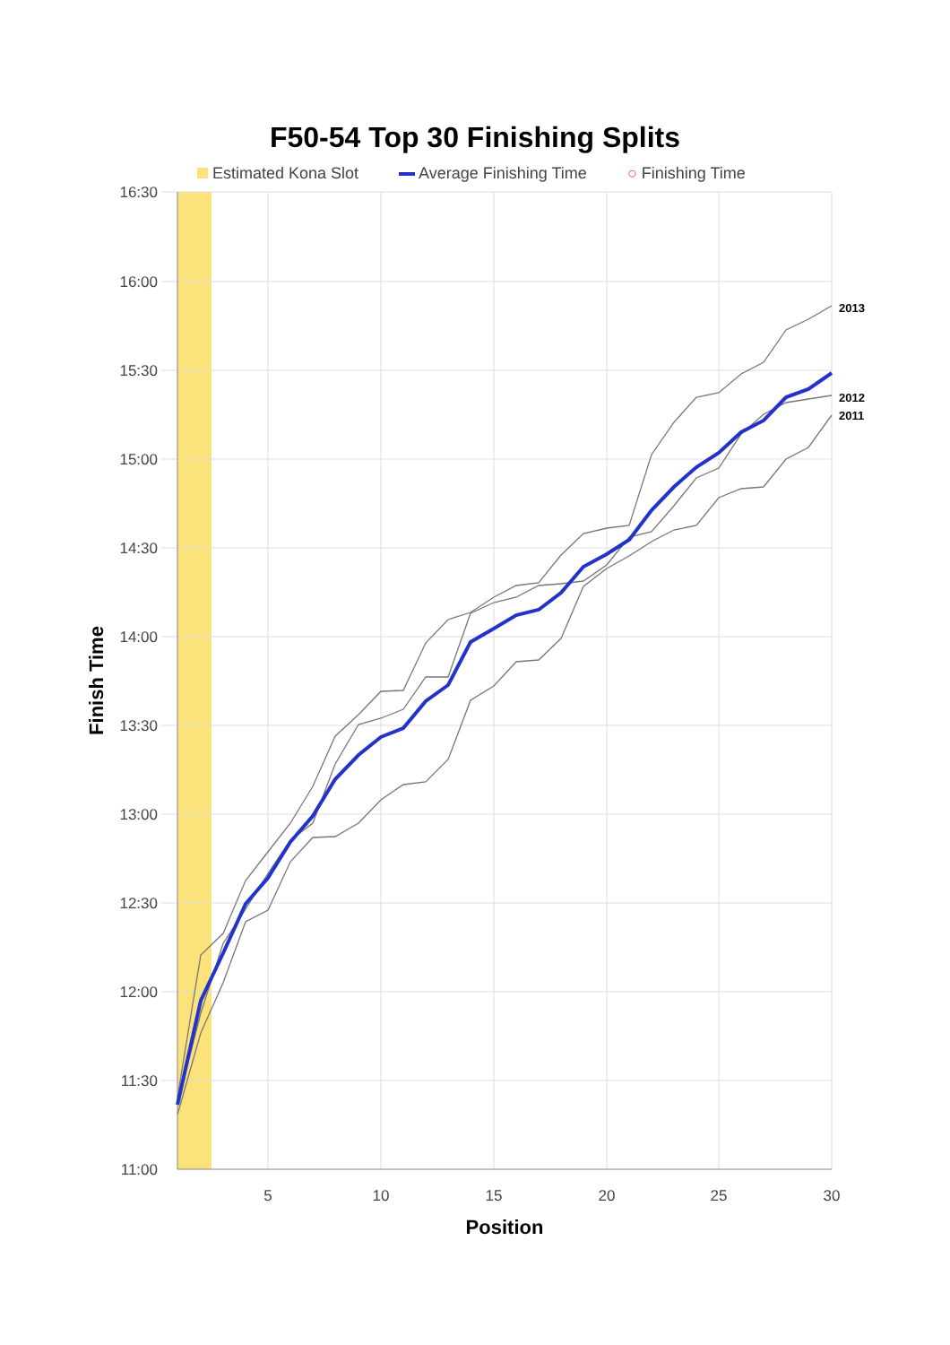F50-54 Top 30 Finishing Splits
Estimated Kona Slot Average Finishing Time ○ Finishing Time
16:30
16:00
15:30
15:00
14:30
14:00
13:30
13:00
12:30
12:00
11:30
11:00
5
10
15
20
25
30
Position
Finish Time
2013
2012
2011